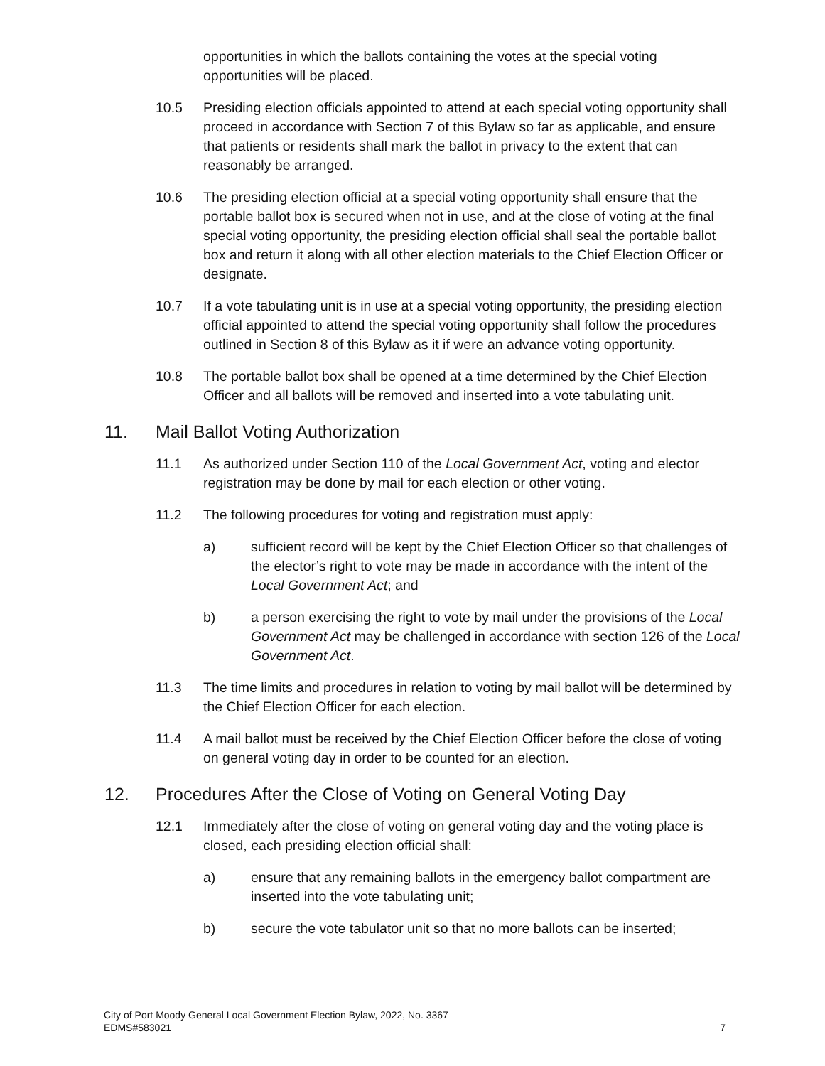opportunities in which the ballots containing the votes at the special voting opportunities will be placed.
10.5 Presiding election officials appointed to attend at each special voting opportunity shall proceed in accordance with Section 7 of this Bylaw so far as applicable, and ensure that patients or residents shall mark the ballot in privacy to the extent that can reasonably be arranged.
10.6 The presiding election official at a special voting opportunity shall ensure that the portable ballot box is secured when not in use, and at the close of voting at the final special voting opportunity, the presiding election official shall seal the portable ballot box and return it along with all other election materials to the Chief Election Officer or designate.
10.7 If a vote tabulating unit is in use at a special voting opportunity, the presiding election official appointed to attend the special voting opportunity shall follow the procedures outlined in Section 8 of this Bylaw as it if were an advance voting opportunity.
10.8 The portable ballot box shall be opened at a time determined by the Chief Election Officer and all ballots will be removed and inserted into a vote tabulating unit.
11. Mail Ballot Voting Authorization
11.1 As authorized under Section 110 of the Local Government Act, voting and elector registration may be done by mail for each election or other voting.
11.2 The following procedures for voting and registration must apply:
a) sufficient record will be kept by the Chief Election Officer so that challenges of the elector’s right to vote may be made in accordance with the intent of the Local Government Act; and
b) a person exercising the right to vote by mail under the provisions of the Local Government Act may be challenged in accordance with section 126 of the Local Government Act.
11.3 The time limits and procedures in relation to voting by mail ballot will be determined by the Chief Election Officer for each election.
11.4 A mail ballot must be received by the Chief Election Officer before the close of voting on general voting day in order to be counted for an election.
12. Procedures After the Close of Voting on General Voting Day
12.1 Immediately after the close of voting on general voting day and the voting place is closed, each presiding election official shall:
a) ensure that any remaining ballots in the emergency ballot compartment are inserted into the vote tabulating unit;
b) secure the vote tabulator unit so that no more ballots can be inserted;
City of Port Moody General Local Government Election Bylaw, 2022, No. 3367
EDMS#583021
7